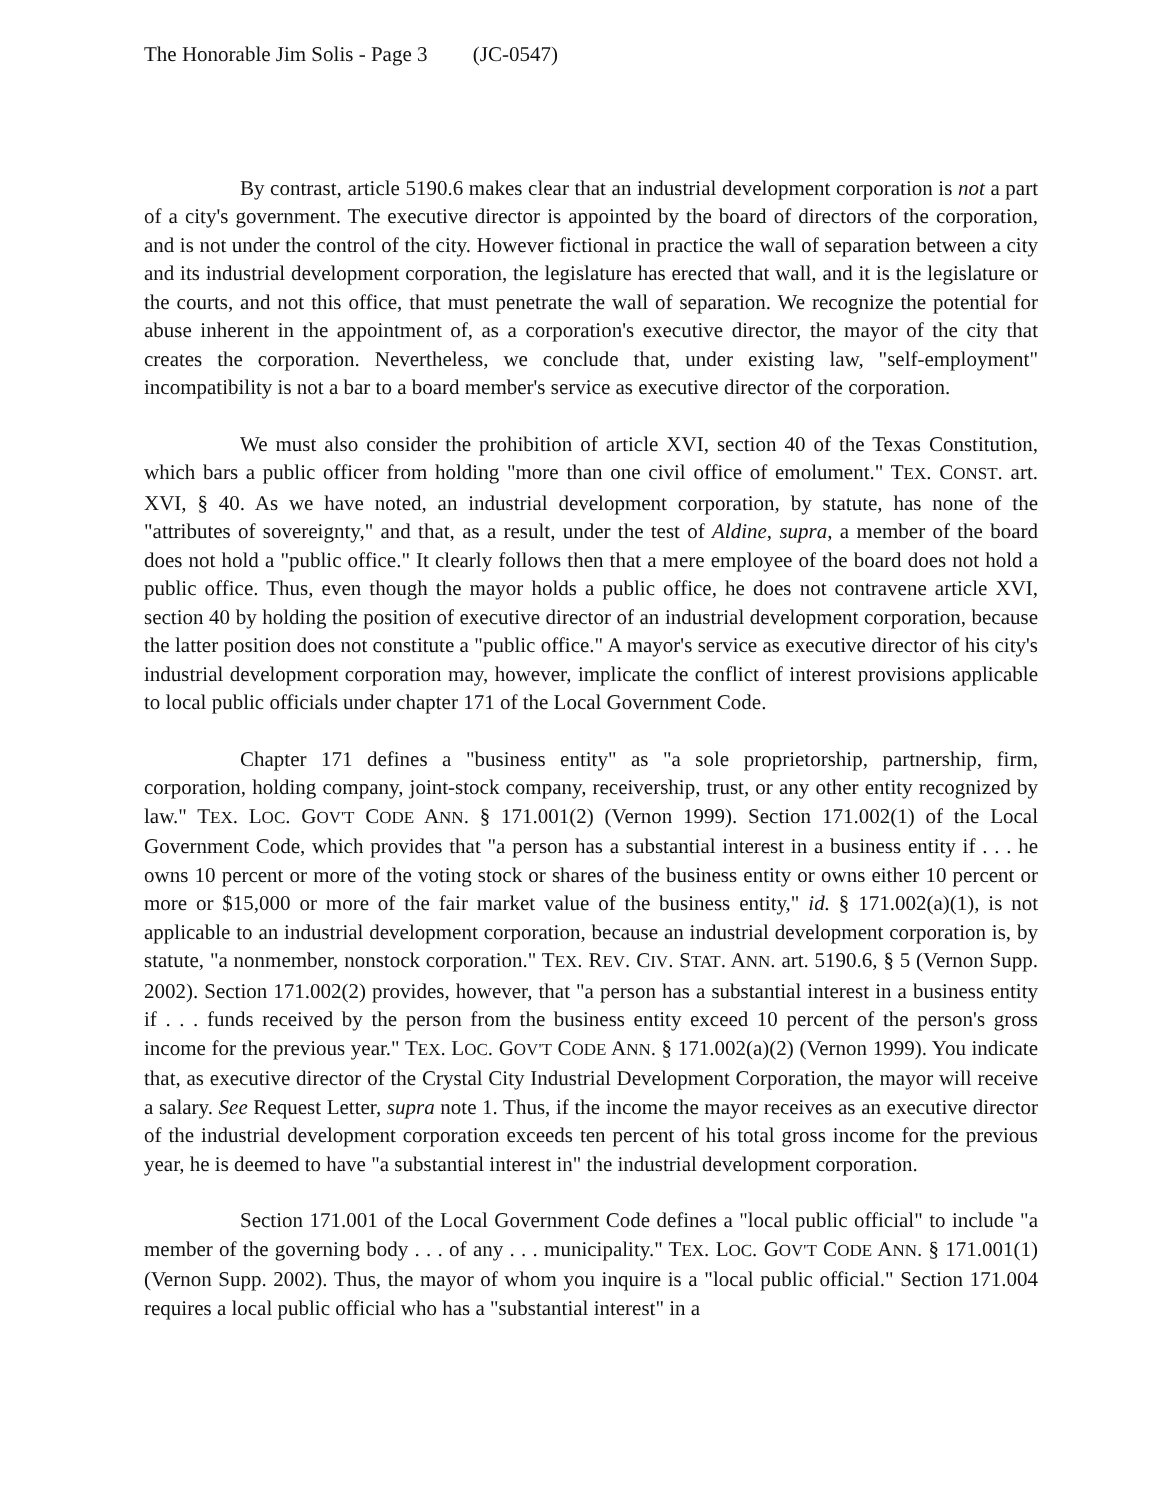The Honorable Jim Solis - Page 3 (JC-0547)
By contrast, article 5190.6 makes clear that an industrial development corporation is not a part of a city's government. The executive director is appointed by the board of directors of the corporation, and is not under the control of the city. However fictional in practice the wall of separation between a city and its industrial development corporation, the legislature has erected that wall, and it is the legislature or the courts, and not this office, that must penetrate the wall of separation. We recognize the potential for abuse inherent in the appointment of, as a corporation's executive director, the mayor of the city that creates the corporation. Nevertheless, we conclude that, under existing law, "self-employment" incompatibility is not a bar to a board member's service as executive director of the corporation.
We must also consider the prohibition of article XVI, section 40 of the Texas Constitution, which bars a public officer from holding "more than one civil office of emolument." TEX. CONST. art. XVI, § 40. As we have noted, an industrial development corporation, by statute, has none of the "attributes of sovereignty," and that, as a result, under the test of Aldine, supra, a member of the board does not hold a "public office." It clearly follows then that a mere employee of the board does not hold a public office. Thus, even though the mayor holds a public office, he does not contravene article XVI, section 40 by holding the position of executive director of an industrial development corporation, because the latter position does not constitute a "public office." A mayor's service as executive director of his city's industrial development corporation may, however, implicate the conflict of interest provisions applicable to local public officials under chapter 171 of the Local Government Code.
Chapter 171 defines a "business entity" as "a sole proprietorship, partnership, firm, corporation, holding company, joint-stock company, receivership, trust, or any other entity recognized by law." TEX. LOC. GOV'T CODE ANN. § 171.001(2) (Vernon 1999). Section 171.002(1) of the Local Government Code, which provides that "a person has a substantial interest in a business entity if . . . he owns 10 percent or more of the voting stock or shares of the business entity or owns either 10 percent or more or $15,000 or more of the fair market value of the business entity," id. § 171.002(a)(1), is not applicable to an industrial development corporation, because an industrial development corporation is, by statute, "a nonmember, nonstock corporation." TEX. REV. CIV. STAT. ANN. art. 5190.6, § 5 (Vernon Supp. 2002). Section 171.002(2) provides, however, that "a person has a substantial interest in a business entity if . . . funds received by the person from the business entity exceed 10 percent of the person's gross income for the previous year." TEX. LOC. GOV'T CODE ANN. § 171.002(a)(2) (Vernon 1999). You indicate that, as executive director of the Crystal City Industrial Development Corporation, the mayor will receive a salary. See Request Letter, supra note 1. Thus, if the income the mayor receives as an executive director of the industrial development corporation exceeds ten percent of his total gross income for the previous year, he is deemed to have "a substantial interest in" the industrial development corporation.
Section 171.001 of the Local Government Code defines a "local public official" to include "a member of the governing body . . . of any . . . municipality." TEX. LOC. GOV'T CODE ANN. § 171.001(1) (Vernon Supp. 2002). Thus, the mayor of whom you inquire is a "local public official." Section 171.004 requires a local public official who has a "substantial interest" in a